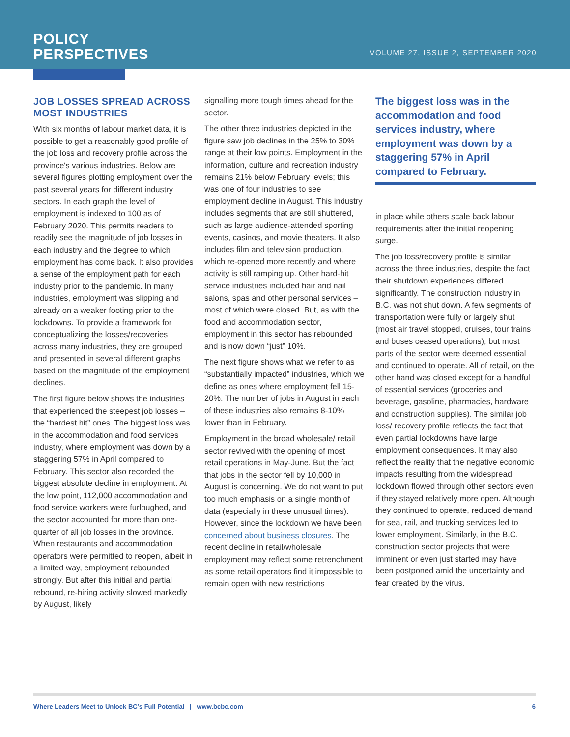POLICY
PERSPECTIVES
VOLUME 27, ISSUE 2, SEPTEMBER 2020
JOB LOSSES SPREAD ACROSS MOST INDUSTRIES
With six months of labour market data, it is possible to get a reasonably good profile of the job loss and recovery profile across the province's various industries. Below are several figures plotting employment over the past several years for different industry sectors. In each graph the level of employment is indexed to 100 as of February 2020. This permits readers to readily see the magnitude of job losses in each industry and the degree to which employment has come back. It also provides a sense of the employment path for each industry prior to the pandemic. In many industries, employment was slipping and already on a weaker footing prior to the lockdowns. To provide a framework for conceptualizing the losses/recoveries across many industries, they are grouped and presented in several different graphs based on the magnitude of the employment declines.
The first figure below shows the industries that experienced the steepest job losses – the “hardest hit” ones. The biggest loss was in the accommodation and food services industry, where employment was down by a staggering 57% in April compared to February. This sector also recorded the biggest absolute decline in employment. At the low point, 112,000 accommodation and food service workers were furloughed, and the sector accounted for more than one-quarter of all job losses in the province. When restaurants and accommodation operators were permitted to reopen, albeit in a limited way, employment rebounded strongly. But after this initial and partial rebound, re-hiring activity slowed markedly by August, likely
signalling more tough times ahead for the sector.
The other three industries depicted in the figure saw job declines in the 25% to 30% range at their low points. Employment in the information, culture and recreation industry remains 21% below February levels; this was one of four industries to see employment decline in August. This industry includes segments that are still shuttered, such as large audience-attended sporting events, casinos, and movie theaters. It also includes film and television production, which re-opened more recently and where activity is still ramping up. Other hard-hit service industries included hair and nail salons, spas and other personal services – most of which were closed. But, as with the food and accommodation sector, employment in this sector has rebounded and is now down “just” 10%.
The next figure shows what we refer to as “substantially impacted” industries, which we define as ones where employment fell 15-20%. The number of jobs in August in each of these industries also remains 8-10% lower than in February.
Employment in the broad wholesale/ retail sector revived with the opening of most retail operations in May-June. But the fact that jobs in the sector fell by 10,000 in August is concerning. We do not want to put too much emphasis on a single month of data (especially in these unusual times). However, since the lockdown we have been concerned about business closures. The recent decline in retail/wholesale employment may reflect some retrenchment as some retail operators find it impossible to remain open with new restrictions
The biggest loss was in the accommodation and food services industry, where employment was down by a staggering 57% in April compared to February.
in place while others scale back labour requirements after the initial reopening surge.
The job loss/recovery profile is similar across the three industries, despite the fact their shutdown experiences differed significantly. The construction industry in B.C. was not shut down. A few segments of transportation were fully or largely shut (most air travel stopped, cruises, tour trains and buses ceased operations), but most parts of the sector were deemed essential and continued to operate. All of retail, on the other hand was closed except for a handful of essential services (groceries and beverage, gasoline, pharmacies, hardware and construction supplies). The similar job loss/ recovery profile reflects the fact that even partial lockdowns have large employment consequences. It may also reflect the reality that the negative economic impacts resulting from the widespread lockdown flowed through other sectors even if they stayed relatively more open. Although they continued to operate, reduced demand for sea, rail, and trucking services led to lower employment. Similarly, in the B.C. construction sector projects that were imminent or even just started may have been postponed amid the uncertainty and fear created by the virus.
Where Leaders Meet to Unlock BC’s Full Potential | www.bcbc.com 6